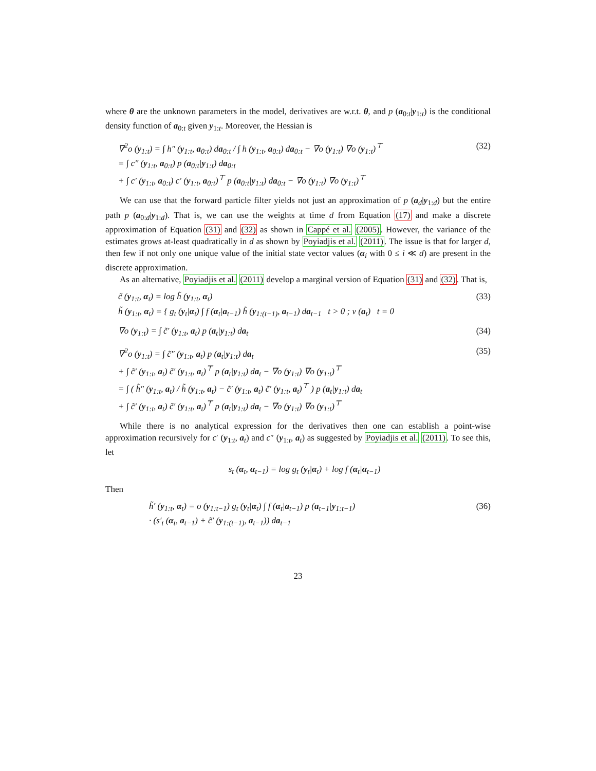where θ are the unknown parameters in the model, derivatives are w.r.t. θ, and p (a<sub>0:t</sub>|y<sub>1:t</sub>) is the conditional density function of a<sub>0:t</sub> given y<sub>1:t</sub>. Moreover, the Hessian is
∇<sup>2</sup>o (y<sub>1:t</sub>) = ∫ h″ (y<sub>1:t</sub>, a<sub>0:t</sub>) da<sub>0:t</sub> / ∫ h (y<sub>1:t</sub>, a<sub>0:t</sub>) da<sub>0:t</sub> − ∇o (y<sub>1:t</sub>) ∇o (y<sub>1:t</sub>)<sup>⊤</sup>
= ∫ c″ (y<sub>1:t</sub>, a<sub>0:t</sub>) p (a<sub>0:t</sub>|y<sub>1:t</sub>) da<sub>0:t</sub>
+ ∫ c′ (y<sub>1:t</sub>, a<sub>0:t</sub>) c′ (y<sub>1:t</sub>, a<sub>0:t</sub>)<sup>⊤</sup> p (a<sub>0:t</sub>|y<sub>1:t</sub>) da<sub>0:t</sub> − ∇o (y<sub>1:t</sub>) ∇o (y<sub>1:t</sub>)<sup>⊤</sup>
(32)
We can use that the forward particle filter yields not just an approximation of p (a<sub>d</sub>|y<sub>1:d</sub>) but the entire path p (a<sub>0:d</sub>|y<sub>1:d</sub>). That is, we can use the weights at time d from Equation (17) and make a discrete approximation of Equation (31) and (32) as shown in Cappé et al. (2005). However, the variance of the estimates grows at-least quadratically in d as shown by Poyiadjis et al. (2011). The issue is that for larger d, then few if not only one unique value of the initial state vector values (α<sub>i</sub> with 0 ≤ i ≪ d) are present in the discrete approximation.
As an alternative, Poyiadjis et al. (2011) develop a marginal version of Equation (31) and (32). That is,
c̃ (y<sub>1:t</sub>, α<sub>t</sub>) = log h̃ (y<sub>1:t</sub>, α<sub>t</sub>)
h̃ (y<sub>1:t</sub>, α<sub>t</sub>) = { g<sub>t</sub> (y<sub>t</sub>|α<sub>t</sub>) ∫ f (α<sub>t</sub>|a<sub>t−1</sub>) h̃ (y<sub>1:(t−1)</sub>, a<sub>t−1</sub>) da<sub>t−1</sub> t > 0 ; ν (a<sub>t</sub>) t = 0
(33)
∇o (y<sub>1:t</sub>) = ∫ c̃′ (y<sub>1:t</sub>, a<sub>t</sub>) p (a<sub>t</sub>|y<sub>1:t</sub>) da<sub>t</sub>
(34)
∇<sup>2</sup>o (y<sub>1:t</sub>) = ∫ c̃″ (y<sub>1:t</sub>, a<sub>t</sub>) p (a<sub>t</sub>|y<sub>1:t</sub>) da<sub>t</sub>
+ ∫ c̃′ (y<sub>1:t</sub>, a<sub>t</sub>) c̃′ (y<sub>1:t</sub>, a<sub>t</sub>)<sup>⊤</sup> p (a<sub>t</sub>|y<sub>1:t</sub>) da<sub>t</sub> − ∇o (y<sub>1:t</sub>) ∇o (y<sub>1:t</sub>)<sup>⊤</sup>
= ∫ ( h̃″ (y<sub>1:t</sub>, a<sub>t</sub>) / h̃ (y<sub>1:t</sub>, a<sub>t</sub>) − c̃′ (y<sub>1:t</sub>, a<sub>t</sub>) c̃′ (y<sub>1:t</sub>, a<sub>t</sub>)<sup>⊤</sup> ) p (a<sub>t</sub>|y<sub>1:t</sub>) da<sub>t</sub>
+ ∫ c̃′ (y<sub>1:t</sub>, a<sub>t</sub>) c̃′ (y<sub>1:t</sub>, a<sub>t</sub>)<sup>⊤</sup> p (a<sub>t</sub>|y<sub>1:t</sub>) da<sub>t</sub> − ∇o (y<sub>1:t</sub>) ∇o (y<sub>1:t</sub>)<sup>⊤</sup>
(35)
While there is no analytical expression for the derivatives then one can establish a point-wise approximation recursively for c′ (y<sub>1:t</sub>, a<sub>t</sub>) and c″ (y<sub>1:t</sub>, a<sub>t</sub>) as suggested by Poyiadjis et al. (2011). To see this, let
s<sub>t</sub> (α<sub>t</sub>, α<sub>t−1</sub>) = log g<sub>t</sub> (y<sub>t</sub>|α<sub>t</sub>) + log f (α<sub>t</sub>|α<sub>t−1</sub>)
Then
h̃′ (y<sub>1:t</sub>, α<sub>t</sub>) = o (y<sub>1:t−1</sub>) g<sub>t</sub> (y<sub>t</sub>|α<sub>t</sub>) ∫ f (α<sub>t</sub>|a<sub>t−1</sub>) p (a<sub>t−1</sub>|y<sub>1:t−1</sub>)
· (s′<sub>t</sub> (α<sub>t</sub>, a<sub>t−1</sub>) + c̃′ (y<sub>1:(t−1)</sub>, a<sub>t−1</sub>)) da<sub>t−1</sub>
(36)
23